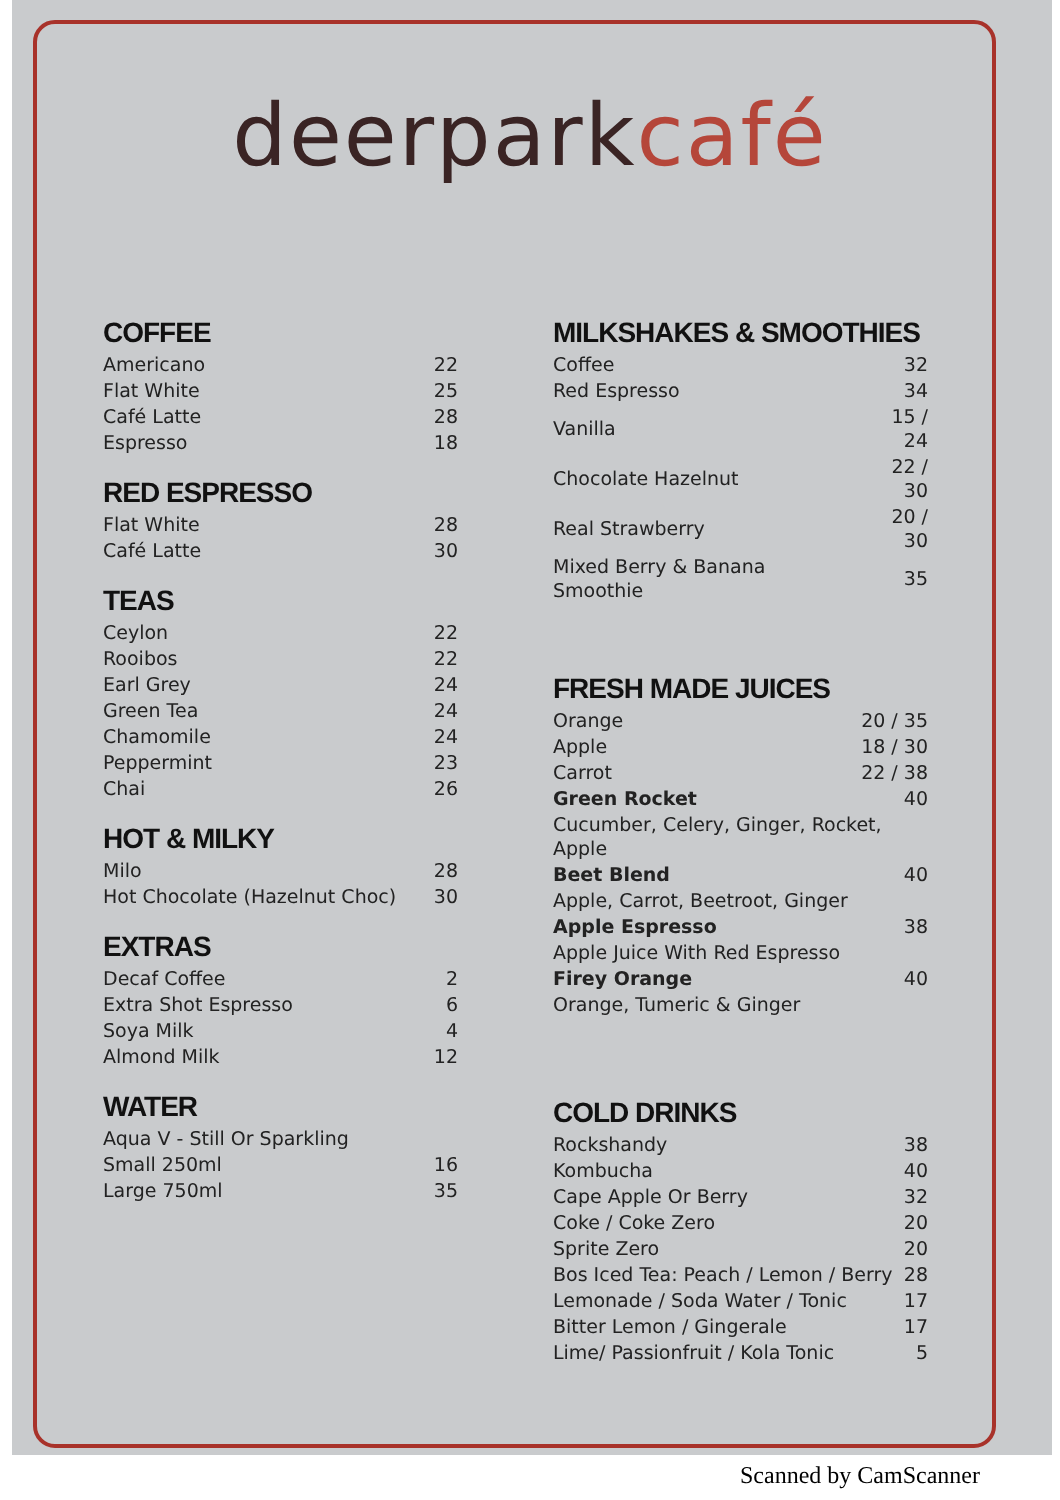deerparkcafé
COFFEE
| Americano | 22 |
| Flat White | 25 |
| Café Latte | 28 |
| Espresso | 18 |
RED ESPRESSO
| Flat White | 28 |
| Café Latte | 30 |
TEAS
| Ceylon | 22 |
| Rooibos | 22 |
| Earl Grey | 24 |
| Green Tea | 24 |
| Chamomile | 24 |
| Peppermint | 23 |
| Chai | 26 |
HOT & MILKY
| Milo | 28 |
| Hot Chocolate (Hazelnut Choc) | 30 |
EXTRAS
| Decaf Coffee | 2 |
| Extra Shot Espresso | 6 |
| Soya Milk | 4 |
| Almond Milk | 12 |
WATER
| Aqua V - Still Or Sparkling | |
| Small 250ml | 16 |
| Large 750ml | 35 |
MILKSHAKES & SMOOTHIES
| Coffee | 32 |
| Red Espresso | 34 |
| Vanilla | 15 / 24 |
| Chocolate Hazelnut | 22 / 30 |
| Real Strawberry | 20 / 30 |
| Mixed Berry & Banana Smoothie | 35 |
FRESH MADE JUICES
| Orange | 20 / 35 |
| Apple | 18 / 30 |
| Carrot | 22 / 38 |
| Green Rocket | 40 |
| Cucumber, Celery, Ginger, Rocket, Apple | |
| Beet Blend | 40 |
| Apple, Carrot, Beetroot, Ginger | |
| Apple Espresso | 38 |
| Apple Juice With Red Espresso | |
| Firey Orange | 40 |
| Orange, Tumeric & Ginger | |
COLD DRINKS
| Rockshandy | 38 |
| Kombucha | 40 |
| Cape Apple Or Berry | 32 |
| Coke / Coke Zero | 20 |
| Sprite Zero | 20 |
| Bos Iced Tea: Peach / Lemon / Berry | 28 |
| Lemonade / Soda Water / Tonic | 17 |
| Bitter Lemon / Gingerale | 17 |
| Lime/ Passionfruit / Kola Tonic | 5 |
Scanned by CamScanner